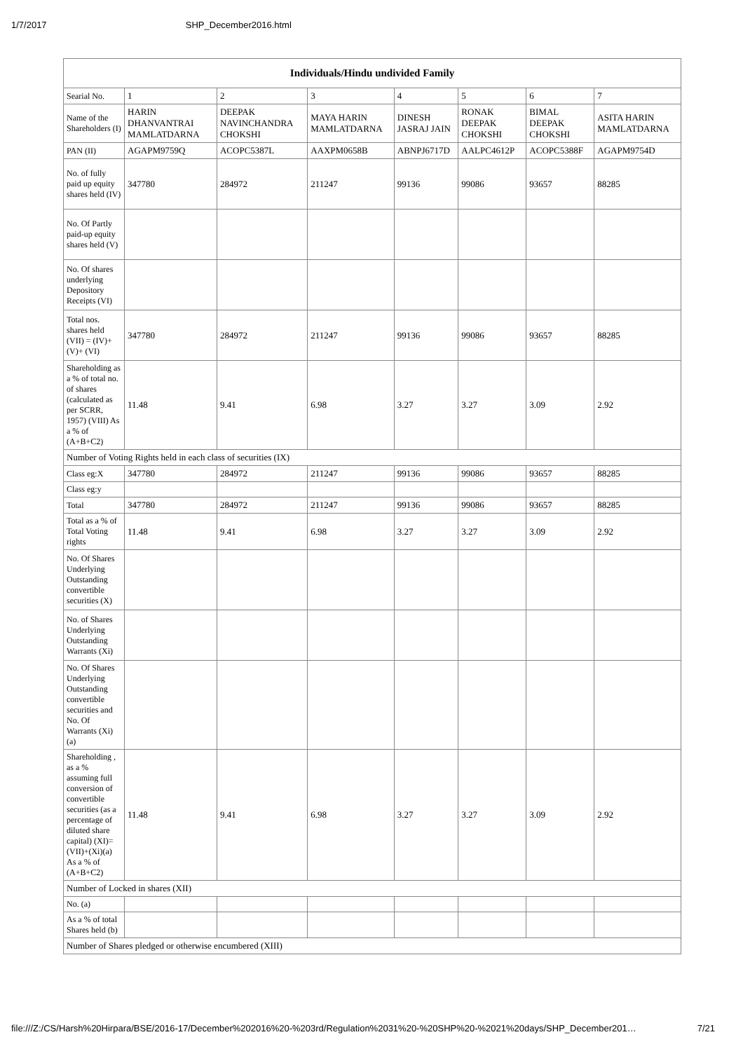1/7/2017 SHP_December2016.html
| Individuals/Hindu undivided Family | | | | | | | |
| --- | --- | --- | --- | --- | --- | --- | --- |
| Searial No. | 1 | 2 | 3 | 4 | 5 | 6 | 7 |
| Name of the Shareholders (I) | HARIN DHANVANTRAI MAMLATDARNA | DEEPAK NAVINCHANDRA CHOKSHI | MAYA HARIN MAMLATDARNA | DINESH JASRAJ JAIN | RONAK DEEPAK CHOKSHI | BIMAL DEEPAK CHOKSHI | ASITA HARIN MAMLATDARNA |
| PAN (II) | AGAPM9759Q | ACOPC5387L | AAXPM0658B | ABNPJ6717D | AALPC4612P | ACOPC5388F | AGAPM9754D |
| No. of fully paid up equity shares held (IV) | 347780 | 284972 | 211247 | 99136 | 99086 | 93657 | 88285 |
| No. Of Partly paid-up equity shares held (V) | | | | | | | |
| No. Of shares underlying Depository Receipts (VI) | | | | | | | |
| Total nos. shares held (VII) = (IV)+ (V)+ (VI) | 347780 | 284972 | 211247 | 99136 | 99086 | 93657 | 88285 |
| Shareholding as a % of total no. of shares (calculated as per SCRR, 1957) (VIII) As a % of (A+B+C2) | 11.48 | 9.41 | 6.98 | 3.27 | 3.27 | 3.09 | 2.92 |
| Number of Voting Rights held in each class of securities (IX) | | | | | | | |
| Class eg:X | 347780 | 284972 | 211247 | 99136 | 99086 | 93657 | 88285 |
| Class eg:y | | | | | | | |
| Total | 347780 | 284972 | 211247 | 99136 | 99086 | 93657 | 88285 |
| Total as a % of Total Voting rights | 11.48 | 9.41 | 6.98 | 3.27 | 3.27 | 3.09 | 2.92 |
| No. Of Shares Underlying Outstanding convertible securities (X) | | | | | | | |
| No. of Shares Underlying Outstanding Warrants (Xi) | | | | | | | |
| No. Of Shares Underlying Outstanding convertible securities and No. Of Warrants (Xi) (a) | | | | | | | |
| Shareholding , as a % assuming full conversion of convertible securities (as a percentage of diluted share capital) (XI)= (VII)+(Xi)(a) As a % of (A+B+C2) | 11.48 | 9.41 | 6.98 | 3.27 | 3.27 | 3.09 | 2.92 |
| Number of Locked in shares (XII) | | | | | | | |
| No. (a) | | | | | | | |
| As a % of total Shares held (b) | | | | | | | |
| Number of Shares pledged or otherwise encumbered (XIII) | | | | | | | |
file:///Z:/CS/Harsh%20Hirpara/BSE/2016-17/December%202016%20-%203rd/Regulation%2031%20-%20SHP%20-%2021%20days/SHP_December201… 7/21